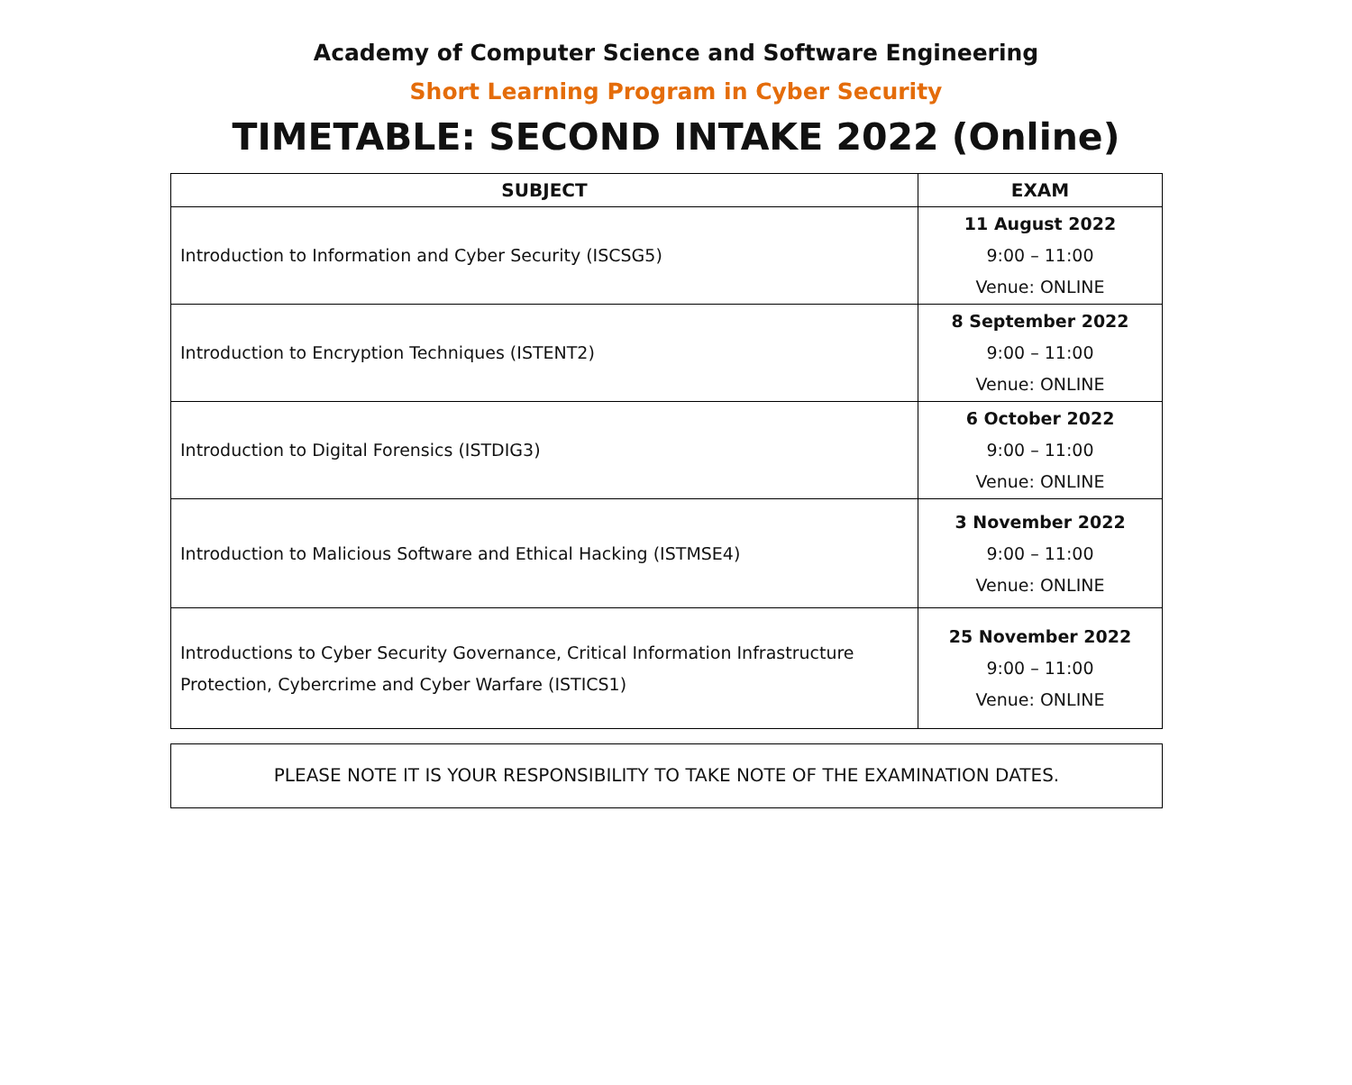Academy of Computer Science and Software Engineering
Short Learning Program in Cyber Security
TIMETABLE: SECOND INTAKE 2022 (Online)
| SUBJECT | EXAM |
| --- | --- |
| Introduction to Information and Cyber Security (ISCSG5) | 11 August 2022 9:00 – 11:00 Venue: ONLINE |
| Introduction to Encryption Techniques (ISTENT2) | 8 September 2022 9:00 – 11:00 Venue: ONLINE |
| Introduction to Digital Forensics (ISTDIG3) | 6 October 2022 9:00 – 11:00 Venue: ONLINE |
| Introduction to Malicious Software and Ethical Hacking (ISTMSE4) | 3 November 2022 9:00 – 11:00 Venue: ONLINE |
| Introductions to Cyber Security Governance, Critical Information Infrastructure Protection, Cybercrime and Cyber Warfare (ISTICS1) | 25 November 2022 9:00 – 11:00 Venue: ONLINE |
PLEASE NOTE IT IS YOUR RESPONSIBILITY TO TAKE NOTE OF THE EXAMINATION DATES.